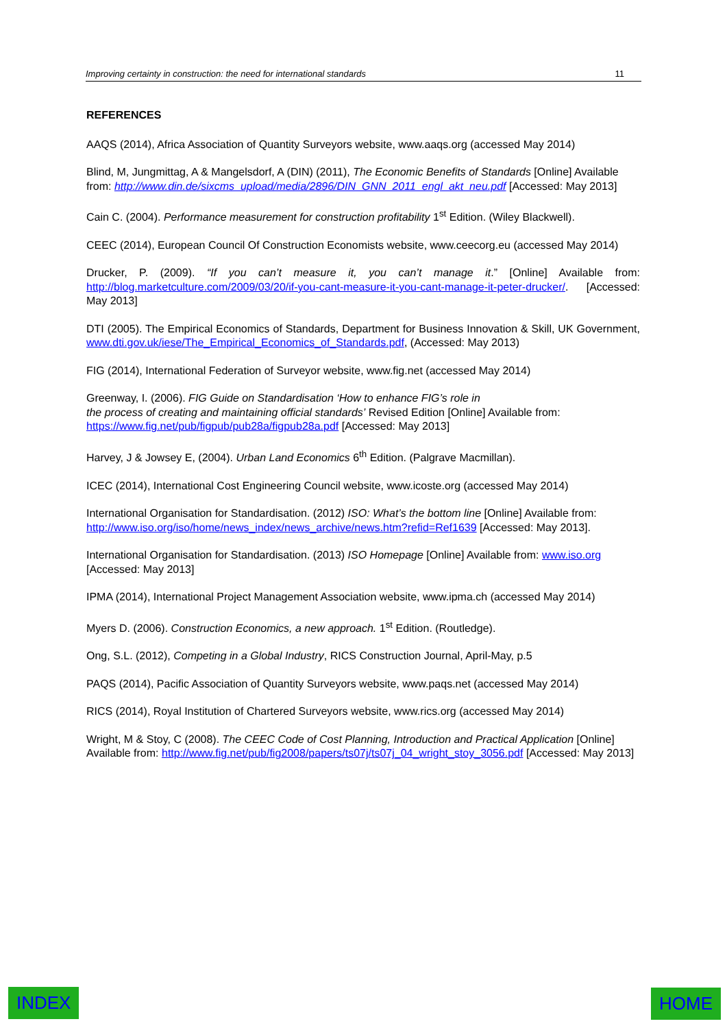Improving certainty in construction: the need for international standards 11
REFERENCES
AAQS (2014), Africa Association of Quantity Surveyors website, www.aaqs.org (accessed May 2014)
Blind, M, Jungmittag, A & Mangelsdorf, A (DIN) (2011), The Economic Benefits of Standards [Online] Available from: http://www.din.de/sixcms_upload/media/2896/DIN_GNN_2011_engl_akt_neu.pdf [Accessed: May 2013]
Cain C. (2004). Performance measurement for construction profitability 1<sup>st</sup> Edition. (Wiley Blackwell).
CEEC (2014), European Council Of Construction Economists website, www.ceecorg.eu (accessed May 2014)
Drucker, P. (2009). “If you can’t measure it, you can’t manage it.” [Online] Available from: http://blog.marketculture.com/2009/03/20/if-you-cant-measure-it-you-cant-manage-it-peter-drucker/. [Accessed: May 2013]
DTI (2005). The Empirical Economics of Standards, Department for Business Innovation & Skill, UK Government, www.dti.gov.uk/iese/The_Empirical_Economics_of_Standards.pdf, (Accessed: May 2013)
FIG (2014), International Federation of Surveyor website, www.fig.net (accessed May 2014)
Greenway, I. (2006). FIG Guide on Standardisation ‘How to enhance FIG’s role in
the process of creating and maintaining official standards’ Revised Edition [Online] Available from: https://www.fig.net/pub/figpub/pub28a/figpub28a.pdf [Accessed: May 2013]
Harvey, J & Jowsey E, (2004). Urban Land Economics 6<sup>th</sup> Edition. (Palgrave Macmillan).
ICEC (2014), International Cost Engineering Council website, www.icoste.org (accessed May 2014)
International Organisation for Standardisation. (2012) ISO: What’s the bottom line [Online] Available from: http://www.iso.org/iso/home/news_index/news_archive/news.htm?refid=Ref1639 [Accessed: May 2013].
International Organisation for Standardisation. (2013) ISO Homepage [Online] Available from: www.iso.org [Accessed: May 2013]
IPMA (2014), International Project Management Association website, www.ipma.ch (accessed May 2014)
Myers D. (2006). Construction Economics, a new approach. 1<sup>st</sup> Edition. (Routledge).
Ong, S.L. (2012), Competing in a Global Industry, RICS Construction Journal, April-May, p.5
PAQS (2014), Pacific Association of Quantity Surveyors website, www.paqs.net (accessed May 2014)
RICS (2014), Royal Institution of Chartered Surveyors website, www.rics.org (accessed May 2014)
Wright, M & Stoy, C (2008). The CEEC Code of Cost Planning, Introduction and Practical Application [Online] Available from: http://www.fig.net/pub/fig2008/papers/ts07j/ts07j_04_wright_stoy_3056.pdf [Accessed: May 2013]
INDEX HOME